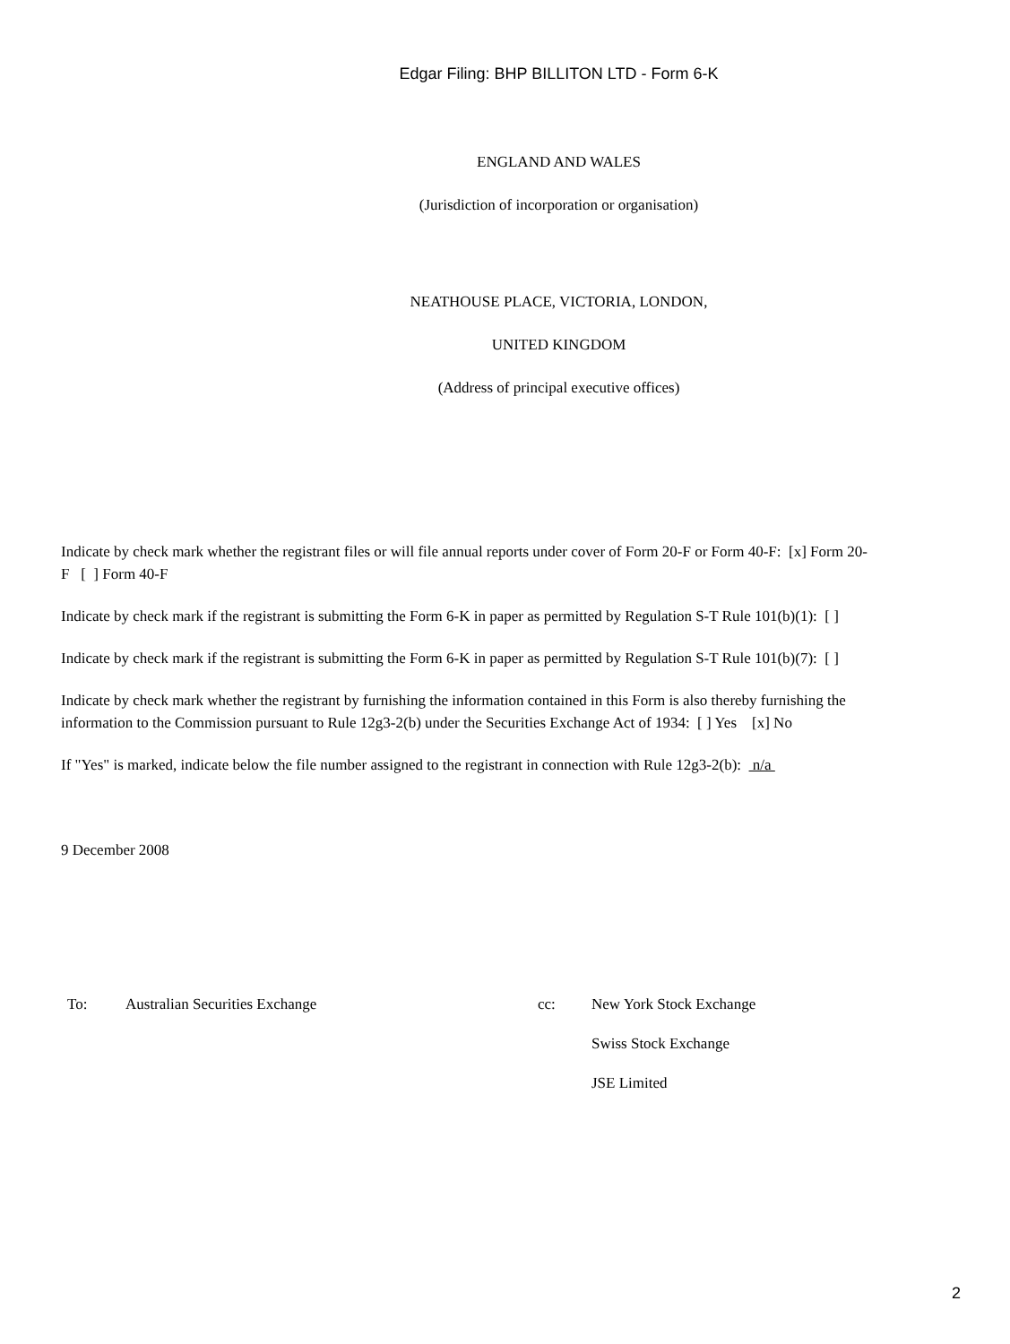Edgar Filing: BHP BILLITON LTD - Form 6-K
ENGLAND AND WALES
(Jurisdiction of incorporation or organisation)
NEATHOUSE PLACE, VICTORIA, LONDON,
UNITED KINGDOM
(Address of principal executive offices)
Indicate by check mark whether the registrant files or will file annual reports under cover of Form 20-F or Form 40-F: [x] Form 20-F [ ] Form 40-F
Indicate by check mark if the registrant is submitting the Form 6-K in paper as permitted by Regulation S-T Rule 101(b)(1): [ ]
Indicate by check mark if the registrant is submitting the Form 6-K in paper as permitted by Regulation S-T Rule 101(b)(7): [ ]
Indicate by check mark whether the registrant by furnishing the information contained in this Form is also thereby furnishing the information to the Commission pursuant to Rule 12g3-2(b) under the Securities Exchange Act of 1934: [ ] Yes [x] No
If "Yes" is marked, indicate below the file number assigned to the registrant in connection with Rule 12g3-2(b): n/a
9 December 2008
| To: | Australian Securities Exchange | cc: | New York Stock Exchange |
| | | | Swiss Stock Exchange |
| | | | JSE Limited |
2